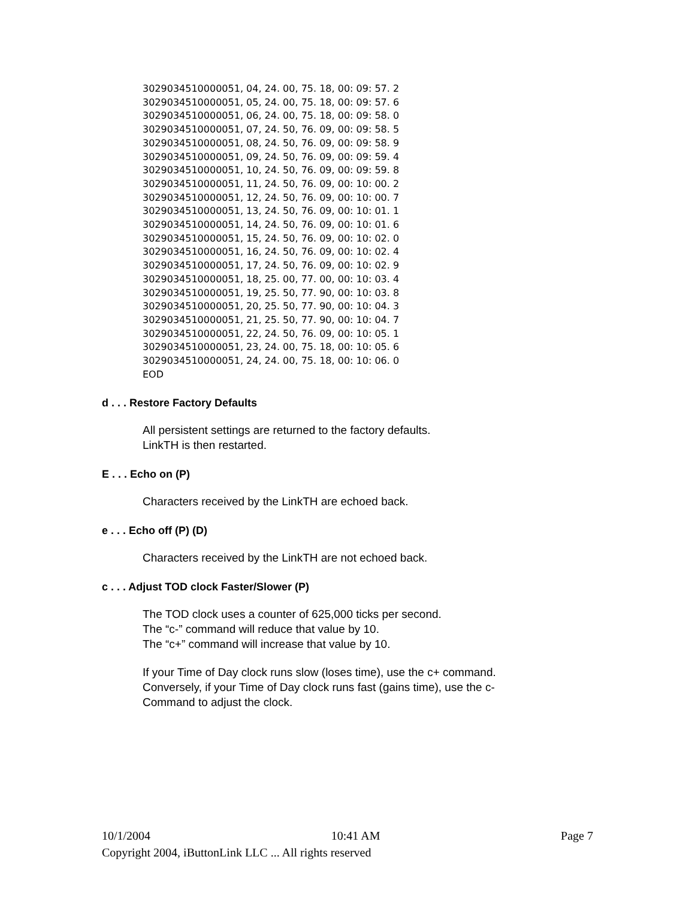3029034510000051, 04, 24. 00, 75. 18, 00: 09: 57. 2
3029034510000051, 05, 24. 00, 75. 18, 00: 09: 57. 6
3029034510000051, 06, 24. 00, 75. 18, 00: 09: 58. 0
3029034510000051, 07, 24. 50, 76. 09, 00: 09: 58. 5
3029034510000051, 08, 24. 50, 76. 09, 00: 09: 58. 9
3029034510000051, 09, 24. 50, 76. 09, 00: 09: 59. 4
3029034510000051, 10, 24. 50, 76. 09, 00: 09: 59. 8
3029034510000051, 11, 24. 50, 76. 09, 00: 10: 00. 2
3029034510000051, 12, 24. 50, 76. 09, 00: 10: 00. 7
3029034510000051, 13, 24. 50, 76. 09, 00: 10: 01. 1
3029034510000051, 14, 24. 50, 76. 09, 00: 10: 01. 6
3029034510000051, 15, 24. 50, 76. 09, 00: 10: 02. 0
3029034510000051, 16, 24. 50, 76. 09, 00: 10: 02. 4
3029034510000051, 17, 24. 50, 76. 09, 00: 10: 02. 9
3029034510000051, 18, 25. 00, 77. 00, 00: 10: 03. 4
3029034510000051, 19, 25. 50, 77. 90, 00: 10: 03. 8
3029034510000051, 20, 25. 50, 77. 90, 00: 10: 04. 3
3029034510000051, 21, 25. 50, 77. 90, 00: 10: 04. 7
3029034510000051, 22, 24. 50, 76. 09, 00: 10: 05. 1
3029034510000051, 23, 24. 00, 75. 18, 00: 10: 05. 6
3029034510000051, 24, 24. 00, 75. 18, 00: 10: 06. 0
EOD
d . . . Restore Factory Defaults
All persistent settings are returned to the factory defaults.
LinkTH is then restarted.
E . . . Echo on (P)
Characters received by the LinkTH are echoed back.
e . . . Echo off (P) (D)
Characters received by the LinkTH are not echoed back.
c . . . Adjust TOD clock Faster/Slower (P)
The TOD clock uses a counter of 625,000 ticks per second.
The “c-” command will reduce that value by 10.
The “c+” command will increase that value by 10.
If your Time of Day clock runs slow (loses time), use the c+ command.
Conversely, if your Time of Day clock runs fast (gains time), use the c-
Command to adjust the clock.
10/1/2004 10:41 AM Page 7
Copyright 2004, iButtonLink LLC ... All rights reserved